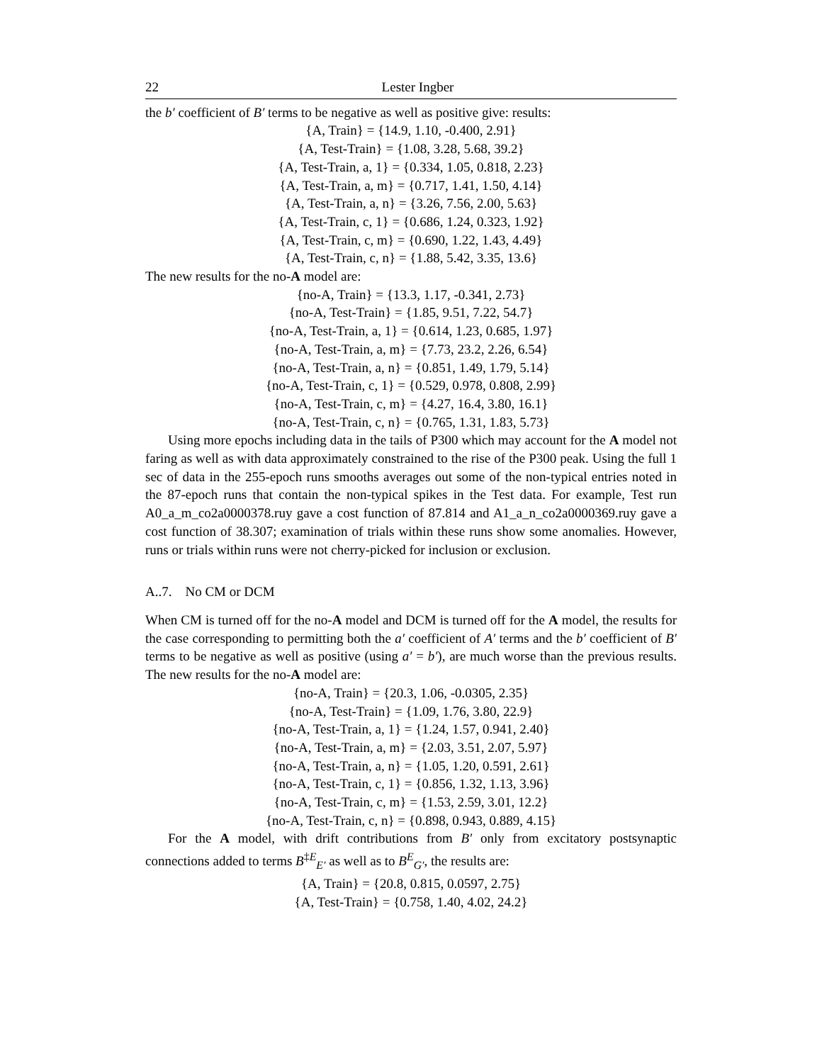22 Lester Ingber
the b′ coefficient of B′ terms to be negative as well as positive give: results:
{A, Train} = {14.9, 1.10, -0.400, 2.91}
{A, Test-Train} = {1.08, 3.28, 5.68, 39.2}
{A, Test-Train, a, 1} = {0.334, 1.05, 0.818, 2.23}
{A, Test-Train, a, m} = {0.717, 1.41, 1.50, 4.14}
{A, Test-Train, a, n} = {3.26, 7.56, 2.00, 5.63}
{A, Test-Train, c, 1} = {0.686, 1.24, 0.323, 1.92}
{A, Test-Train, c, m} = {0.690, 1.22, 1.43, 4.49}
{A, Test-Train, c, n} = {1.88, 5.42, 3.35, 13.6}
The new results for the no-A model are:
{no-A, Train} = {13.3, 1.17, -0.341, 2.73}
{no-A, Test-Train} = {1.85, 9.51, 7.22, 54.7}
{no-A, Test-Train, a, 1} = {0.614, 1.23, 0.685, 1.97}
{no-A, Test-Train, a, m} = {7.73, 23.2, 2.26, 6.54}
{no-A, Test-Train, a, n} = {0.851, 1.49, 1.79, 5.14}
{no-A, Test-Train, c, 1} = {0.529, 0.978, 0.808, 2.99}
{no-A, Test-Train, c, m} = {4.27, 16.4, 3.80, 16.1}
{no-A, Test-Train, c, n} = {0.765, 1.31, 1.83, 5.73}
Using more epochs including data in the tails of P300 which may account for the A model not faring as well as with data approximately constrained to the rise of the P300 peak. Using the full 1 sec of data in the 255-epoch runs smooths averages out some of the non-typical entries noted in the 87-epoch runs that contain the non-typical spikes in the Test data. For example, Test run A0_a_m_co2a0000378.ruy gave a cost function of 87.814 and A1_a_n_co2a0000369.ruy gave a cost function of 38.307; examination of trials within these runs show some anomalies. However, runs or trials within runs were not cherry-picked for inclusion or exclusion.
A..7. No CM or DCM
When CM is turned off for the no-A model and DCM is turned off for the A model, the results for the case corresponding to permitting both the a′ coefficient of A′ terms and the b′ coefficient of B′ terms to be negative as well as positive (using a′ = b′), are much worse than the previous results. The new results for the no-A model are:
{no-A, Train} = {20.3, 1.06, -0.0305, 2.35}
{no-A, Test-Train} = {1.09, 1.76, 3.80, 22.9}
{no-A, Test-Train, a, 1} = {1.24, 1.57, 0.941, 2.40}
{no-A, Test-Train, a, m} = {2.03, 3.51, 2.07, 5.97}
{no-A, Test-Train, a, n} = {1.05, 1.20, 0.591, 2.61}
{no-A, Test-Train, c, 1} = {0.856, 1.32, 1.13, 3.96}
{no-A, Test-Train, c, m} = {1.53, 2.59, 3.01, 12.2}
{no-A, Test-Train, c, n} = {0.898, 0.943, 0.889, 4.15}
For the A model, with drift contributions from B′ only from excitatory postsynaptic connections added to terms B<sup>‡E</sup><sub>E′</sub> as well as to B<sup>E</sup><sub>G′</sub>, the results are:
{A, Train} = {20.8, 0.815, 0.0597, 2.75}
{A, Test-Train} = {0.758, 1.40, 4.02, 24.2}